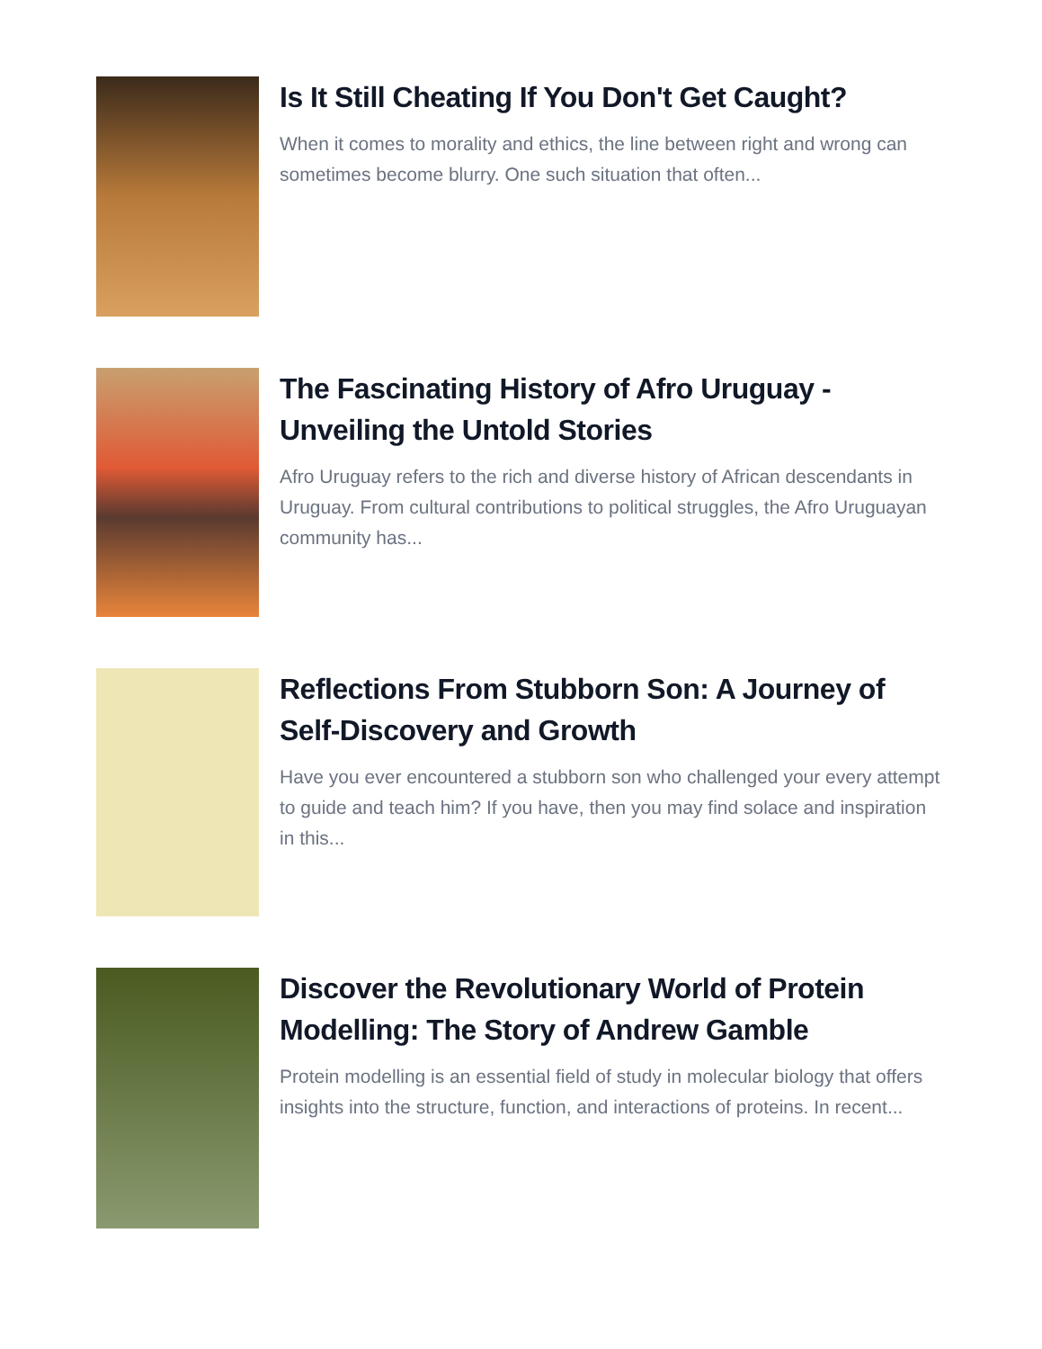Is It Still Cheating If You Don't Get Caught?
When it comes to morality and ethics, the line between right and wrong can sometimes become blurry. One such situation that often...
The Fascinating History of Afro Uruguay - Unveiling the Untold Stories
Afro Uruguay refers to the rich and diverse history of African descendants in Uruguay. From cultural contributions to political struggles, the Afro Uruguayan community has...
Reflections From Stubborn Son: A Journey of Self-Discovery and Growth
Have you ever encountered a stubborn son who challenged your every attempt to guide and teach him? If you have, then you may find solace and inspiration in this...
Discover the Revolutionary World of Protein Modelling: The Story of Andrew Gamble
Protein modelling is an essential field of study in molecular biology that offers insights into the structure, function, and interactions of proteins. In recent...